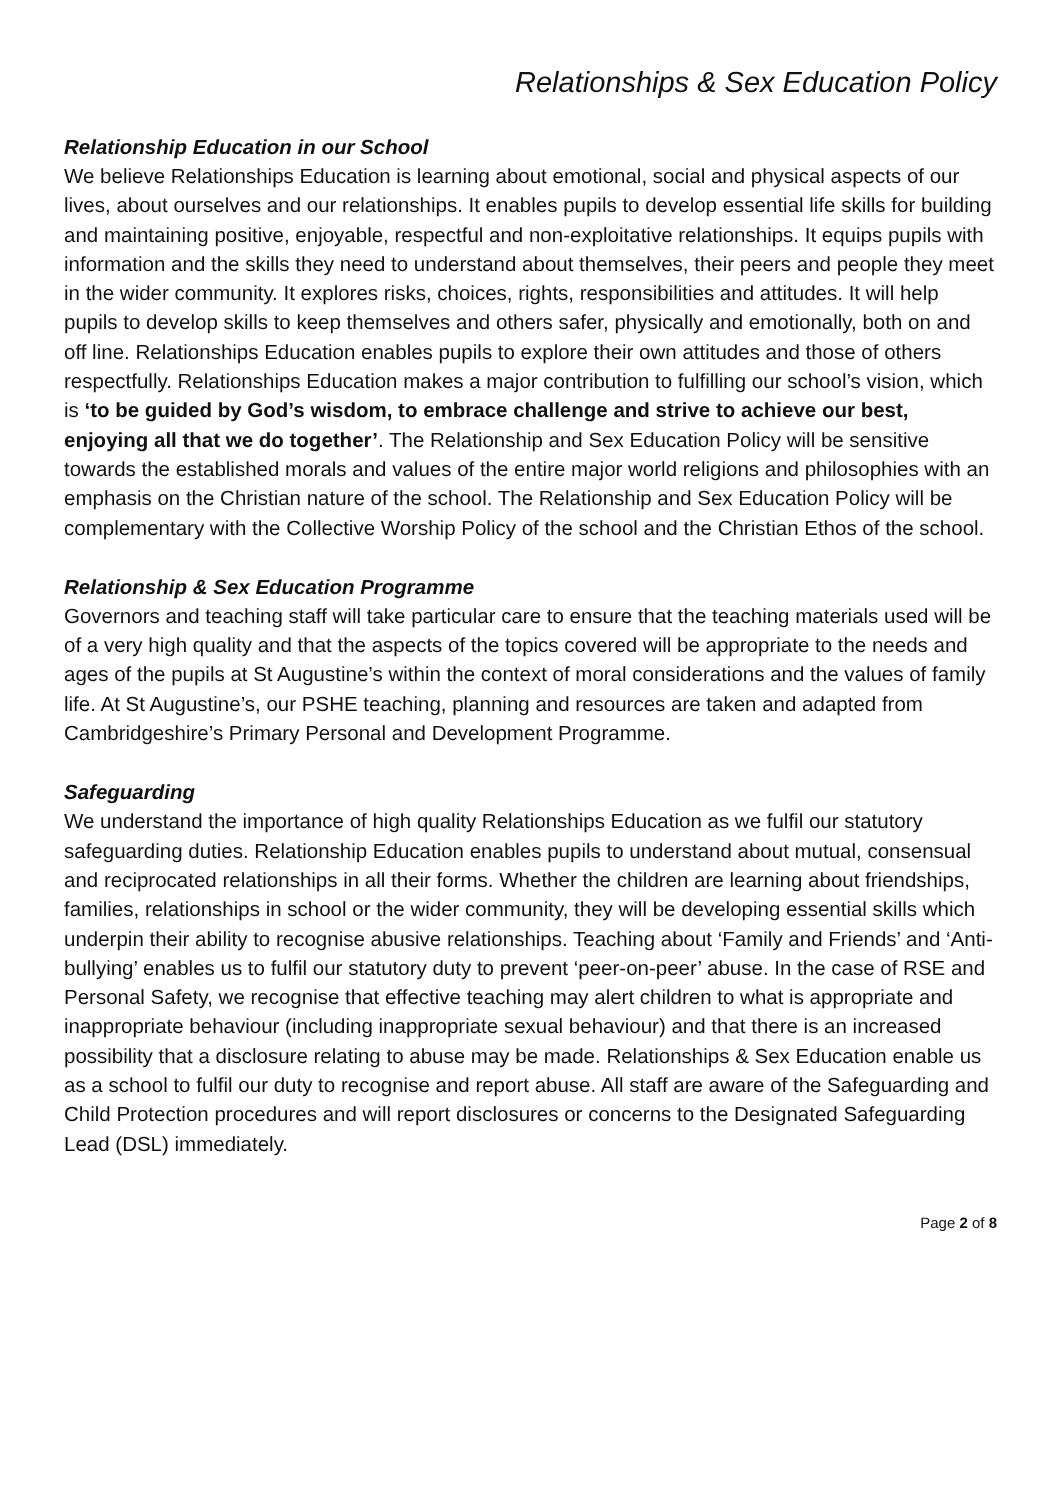Relationships & Sex Education Policy
Relationship Education in our School
We believe Relationships Education is learning about emotional, social and physical aspects of our lives, about ourselves and our relationships. It enables pupils to develop essential life skills for building and maintaining positive, enjoyable, respectful and non-exploitative relationships. It equips pupils with information and the skills they need to understand about themselves, their peers and people they meet in the wider community. It explores risks, choices, rights, responsibilities and attitudes. It will help pupils to develop skills to keep themselves and others safer, physically and emotionally, both on and off line. Relationships Education enables pupils to explore their own attitudes and those of others respectfully. Relationships Education makes a major contribution to fulfilling our school’s vision, which is ‘to be guided by God’s wisdom, to embrace challenge and strive to achieve our best, enjoying all that we do together’. The Relationship and Sex Education Policy will be sensitive towards the established morals and values of the entire major world religions and philosophies with an emphasis on the Christian nature of the school. The Relationship and Sex Education Policy will be complementary with the Collective Worship Policy of the school and the Christian Ethos of the school.
Relationship & Sex Education Programme
Governors and teaching staff will take particular care to ensure that the teaching materials used will be of a very high quality and that the aspects of the topics covered will be appropriate to the needs and ages of the pupils at St Augustine’s within the context of moral considerations and the values of family life. At St Augustine’s, our PSHE teaching, planning and resources are taken and adapted from Cambridgeshire’s Primary Personal and Development Programme.
Safeguarding
We understand the importance of high quality Relationships Education as we fulfil our statutory safeguarding duties. Relationship Education enables pupils to understand about mutual, consensual and reciprocated relationships in all their forms. Whether the children are learning about friendships, families, relationships in school or the wider community, they will be developing essential skills which underpin their ability to recognise abusive relationships. Teaching about ‘Family and Friends’ and ‘Anti-bullying’ enables us to fulfil our statutory duty to prevent ‘peer-on-peer’ abuse. In the case of RSE and Personal Safety, we recognise that effective teaching may alert children to what is appropriate and inappropriate behaviour (including inappropriate sexual behaviour) and that there is an increased possibility that a disclosure relating to abuse may be made. Relationships & Sex Education enable us as a school to fulfil our duty to recognise and report abuse. All staff are aware of the Safeguarding and Child Protection procedures and will report disclosures or concerns to the Designated Safeguarding Lead (DSL) immediately.
Page 2 of 8